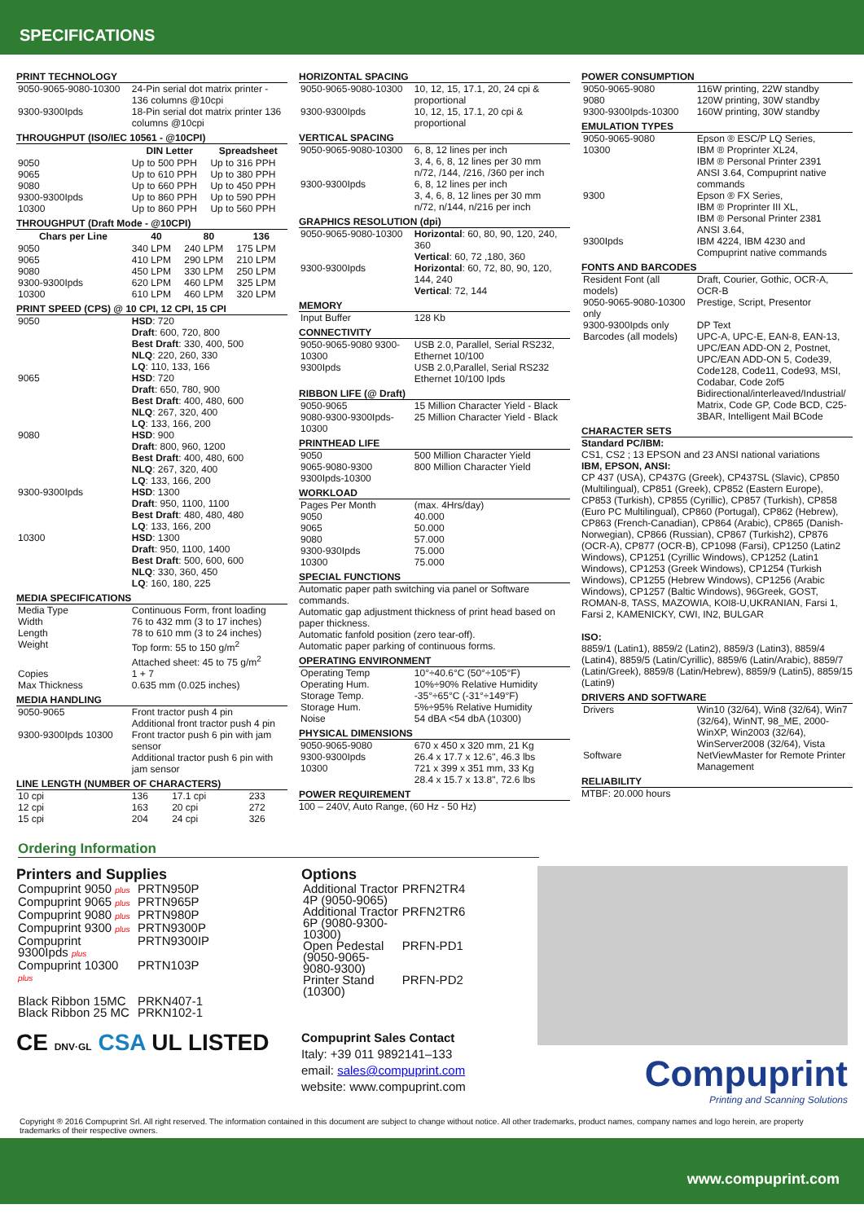SPECIFICATIONS
PRINT TECHNOLOGY
| 9050-9065-9080-10300 | 24-Pin serial dot matrix printer - 136 columns @10cpi |
| 9300-9300Ipds | 18-Pin serial dot matrix printer 136 columns @10cpi |
THROUGHPUT (ISO/IEC 10561 - @10CPI)
| | DIN Letter | Spreadsheet |
| --- | --- | --- |
| 9050 | Up to 500 PPH | Up to 316 PPH |
| 9065 | Up to 610 PPH | Up to 380 PPH |
| 9080 | Up to 660 PPH | Up to 450 PPH |
| 9300-9300Ipds | Up to 860 PPH | Up to 590 PPH |
| 10300 | Up to 860 PPH | Up to 560 PPH |
THROUGHPUT (Draft Mode - @10CPI)
| Chars per Line | 40 | 80 | 136 |
| --- | --- | --- | --- |
| 9050 | 340 LPM | 240 LPM | 175 LPM |
| 9065 | 410 LPM | 290 LPM | 210 LPM |
| 9080 | 450 LPM | 330 LPM | 250 LPM |
| 9300-9300Ipds | 620 LPM | 460 LPM | 325 LPM |
| 10300 | 610 LPM | 460 LPM | 320 LPM |
PRINT SPEED (CPS) @ 10 CPI, 12 CPI, 15 CPI
| 9050 | HSD : 720 Draft : 600, 720, 800 Best Draft : 330, 400, 500 NLQ : 220, 260, 330 LQ : 110, 133, 166 |
| 9065 | HSD : 720 Draft : 650, 780, 900 Best Draft : 400, 480, 600 NLQ : 267, 320, 400 LQ : 133, 166, 200 |
| 9080 | HSD : 900 Draft : 800, 960, 1200 Best Draft : 400, 480, 600 NLQ : 267, 320, 400 LQ : 133, 166, 200 |
| 9300-9300Ipds | HSD : 1300 Draft : 950, 1100, 1100 Best Draft : 480, 480, 480 LQ : 133, 166, 200 |
| 10300 | HSD : 1300 Draft : 950, 1100, 1400 Best Draft : 500, 600, 600 NLQ : 330, 360, 450 LQ : 160, 180, 225 |
MEDIA SPECIFICATIONS
| Media Type | Continuous Form, front loading |
| Width | 76 to 432 mm (3 to 17 inches) |
| Length | 78 to 610 mm (3 to 24 inches) |
| Weight | Top form: 55 to 150 g/m<sup>2</sup> Attached sheet: 45 to 75 g/m<sup>2</sup> |
| Copies | 1 + 7 |
| Max Thickness | 0.635 mm (0.025 inches) |
MEDIA HANDLING
| 9050-9065 | Front tractor push 4 pin Additional front tractor push 4 pin |
| 9300-9300Ipds 10300 | Front tractor push 6 pin with jam sensor Additional tractor push 6 pin with jam sensor |
LINE LENGTH (NUMBER OF CHARACTERS)
| 10 cpi | 136 | 17.1 cpi | 233 |
| 12 cpi | 163 | 20 cpi | 272 |
| 15 cpi | 204 | 24 cpi | 326 |
HORIZONTAL SPACING
| 9050-9065-9080-10300 | 10, 12, 15, 17.1, 20, 24 cpi & proportional |
| 9300-9300Ipds | 10, 12, 15, 17.1, 20 cpi & proportional |
VERTICAL SPACING
| 9050-9065-9080-10300 | 6, 8, 12 lines per inch 3, 4, 6, 8, 12 lines per 30 mm n/72, /144, /216, /360 per inch |
| 9300-9300Ipds | 6, 8, 12 lines per inch 3, 4, 6, 8, 12 lines per 30 mm n/72, n/144, n/216 per inch |
GRAPHICS RESOLUTION (dpi)
| 9050-9065-9080-10300 | Horizontal : 60, 80, 90, 120, 240, 360 Vertical : 60, 72 ,180, 360 |
| 9300-9300Ipds | Horizontal : 60, 72, 80, 90, 120, 144, 240 Vertical : 72, 144 |
MEMORY
| Input Buffer | 128 Kb |
CONNECTIVITY
| 9050-9065-9080 9300-10300 | USB 2.0, Parallel, Serial RS232, Ethernet 10/100 |
| 9300Ipds | USB 2.0,Parallel, Serial RS232 Ethernet 10/100 Ipds |
RIBBON LIFE (@ Draft)
| 9050-9065 | 15 Million Character Yield - Black |
| 9080-9300-9300Ipds-10300 | 25 Million Character Yield - Black |
PRINTHEAD LIFE
| 9050 | 500 Million Character Yield |
| 9065-9080-9300 9300Ipds-10300 | 800 Million Character Yield |
WORKLOAD
| Pages Per Month | (max. 4Hrs/day) |
| 9050 | 40.000 |
| 9065 | 50.000 |
| 9080 | 57.000 |
| 9300-930Ipds | 75.000 |
| 10300 | 75.000 |
SPECIAL FUNCTIONS
Automatic paper path switching via panel or Software commands.
Automatic gap adjustment thickness of print head based on paper thickness.
Automatic fanfold position (zero tear-off).
Automatic paper parking of continuous forms.
OPERATING ENVIRONMENT
| Operating Temp | 10°÷40.6°C (50°÷105°F) |
| Operating Hum. | 10%÷90% Relative Humidity |
| Storage Temp. | -35°÷65°C (-31°÷149°F) |
| Storage Hum. | 5%÷95% Relative Humidity |
| Noise | 54 dBA <54 dbA (10300) |
PHYSICAL DIMENSIONS
| 9050-9065-9080 | 670 x 450 x 320 mm, 21 Kg |
| 9300-9300Ipds | 26.4 x 17.7 x 12.6", 46.3 lbs |
| 10300 | 721 x 399 x 351 mm, 33 Kg 28.4 x 15.7 x 13.8", 72.6 lbs |
POWER REQUIREMENT
100 – 240V, Auto Range, (60 Hz - 50 Hz)
POWER CONSUMPTION
| 9050-9065-9080 | 116W printing, 22W standby |
| 9080 | 120W printing, 30W standby |
| 9300-9300Ipds-10300 | 160W printing, 30W standby |
EMULATION TYPES
| 9050-9065-9080 | Epson ® ESC/P LQ Series, |
| 10300 | IBM ® Proprinter XL24, IBM ® Personal Printer 2391 ANSI 3.64, Compuprint native commands |
| 9300 | Epson ® FX Series, IBM ® Proprinter III XL, IBM ® Personal Printer 2381 ANSI 3.64, |
| 9300Ipds | IBM 4224, IBM 4230 and Compuprint native commands |
FONTS AND BARCODES
| Resident Font (all models) | Draft, Courier, Gothic, OCR-A, OCR-B |
| 9050-9065-9080-10300 only | Prestige, Script, Presentor |
| 9300-9300Ipds only | DP Text |
| Barcodes (all models) | UPC-A, UPC-E, EAN-8, EAN-13, UPC/EAN ADD-ON 2, Postnet, UPC/EAN ADD-ON 5, Code39, Code128, Code11, Code93, MSI, Codabar, Code 2of5 Bidirectional/interleaved/Industrial/ Matrix, Code GP, Code BCD, C25-3BAR, Intelligent Mail BCode |
CHARACTER SETS
Standard PC/IBM:
CS1, CS2 ; 13 EPSON and 23 ANSI national variations
IBM, EPSON, ANSI:
CP 437 (USA), CP437G (Greek), CP437SL (Slavic), CP850 (Multilingual), CP851 (Greek), CP852 (Eastern Europe), CP853 (Turkish), CP855 (Cyrillic), CP857 (Turkish), CP858 (Euro PC Multilingual), CP860 (Portugal), CP862 (Hebrew), CP863 (French-Canadian), CP864 (Arabic), CP865 (Danish-Norwegian), CP866 (Russian), CP867 (Turkish2), CP876 (OCR-A), CP877 (OCR-B), CP1098 (Farsi), CP1250 (Latin2 Windows), CP1251 (Cyrillic Windows), CP1252 (Latin1 Windows), CP1253 (Greek Windows), CP1254 (Turkish Windows), CP1255 (Hebrew Windows), CP1256 (Arabic Windows), CP1257 (Baltic Windows), 96Greek, GOST, ROMAN-8, TASS, MAZOWIA, KOI8-U,UKRANIAN, Farsi 1, Farsi 2, KAMENICKY, CWI, IN2, BULGAR
ISO:
8859/1 (Latin1), 8859/2 (Latin2), 8859/3 (Latin3), 8859/4 (Latin4), 8859/5 (Latin/Cyrillic), 8859/6 (Latin/Arabic), 8859/7 (Latin/Greek), 8859/8 (Latin/Hebrew), 8859/9 (Latin5), 8859/15 (Latin9)
DRIVERS AND SOFTWARE
| Drivers | Win10 (32/64), Win8 (32/64), Win7 (32/64), WinNT, 98_ME, 2000-WinXP, Win2003 (32/64), WinServer2008 (32/64), Vista |
| Software | NetViewMaster for Remote Printer Management |
RELIABILITY
MTBF: 20.000 hours
Ordering Information
Printers and Supplies
| Compuprint 9050 plus | PRTN950P |
| Compuprint 9065 plus | PRTN965P |
| Compuprint 9080 plus | PRTN980P |
| Compuprint 9300 plus | PRTN9300P |
| Compuprint 9300Ipds plus | PRTN9300IP |
| Compuprint 10300 plus | PRTN103P |
| Black Ribbon 15MC | PRKN407-1 |
| Black Ribbon 25 MC | PRKN102-1 |
CE DNV·GL CSA UL LISTED
Options
| Additional Tractor 4P (9050-9065) | PRFN2TR4 |
| Additional Tractor 6P (9080-9300-10300) | PRFN2TR6 |
| Open Pedestal (9050-9065-9080-9300) | PRFN-PD1 |
| Printer Stand (10300) | PRFN-PD2 |
Compuprint Sales Contact
Italy: +39 011 9892141–133
email: sales@compuprint.com
website: www.compuprint.com
Compuprint
Printing and Scanning Solutions
Copyright ® 2016 Compuprint Srl. All right reserved. The information contained in this document are subject to change without notice. All other trademarks, product names, company names and logo herein, are property trademarks of their respective owners.
www.compuprint.com